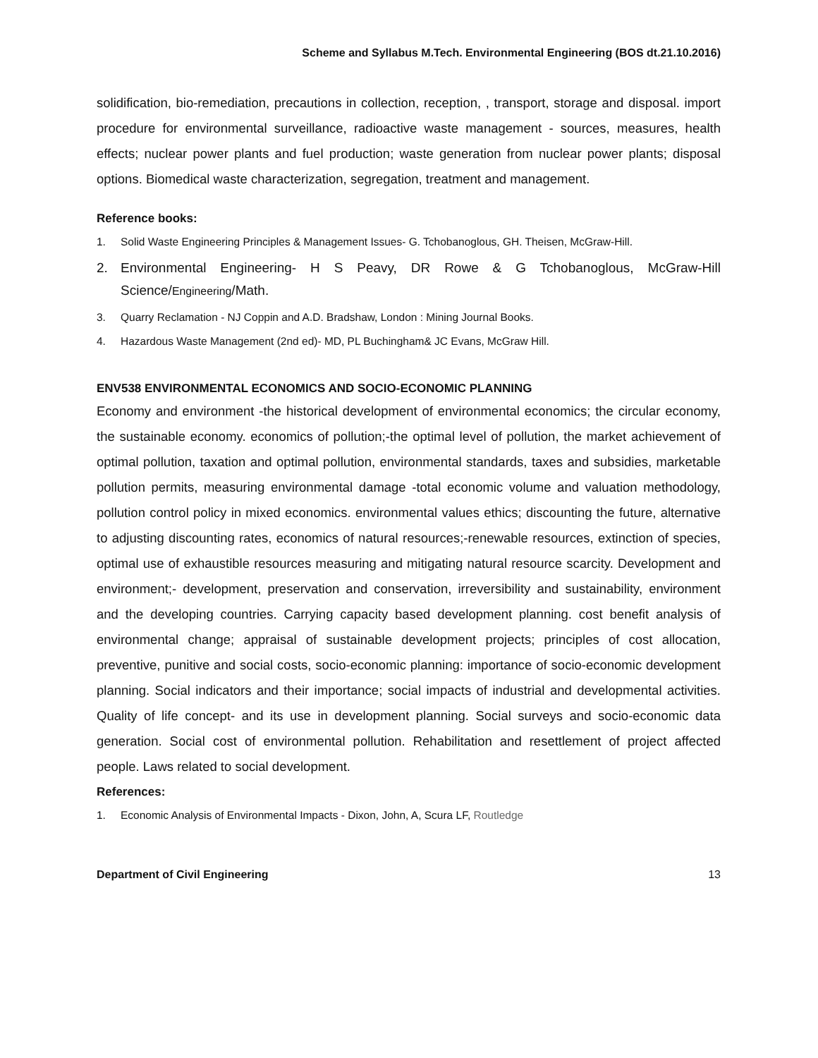Scheme and Syllabus M.Tech. Environmental Engineering (BOS dt.21.10.2016)
solidification, bio-remediation, precautions in collection, reception, , transport, storage and disposal. import procedure for environmental surveillance, radioactive waste management - sources, measures, health effects; nuclear power plants and fuel production; waste generation from nuclear power plants; disposal options. Biomedical waste characterization, segregation, treatment and management.
Reference books:
1. Solid Waste Engineering Principles & Management Issues- G. Tchobanoglous, GH. Theisen, McGraw-Hill.
2. Environmental Engineering- H S Peavy, DR Rowe & G Tchobanoglous, McGraw-Hill Science/Engineering/Math.
3. Quarry Reclamation - NJ Coppin and A.D. Bradshaw, London : Mining Journal Books.
4. Hazardous Waste Management (2nd ed)- MD, PL Buchingham& JC Evans, McGraw Hill.
ENV538 ENVIRONMENTAL ECONOMICS AND SOCIO-ECONOMIC PLANNING
Economy and environment -the historical development of environmental economics; the circular economy, the sustainable economy. economics of pollution;-the optimal level of pollution, the market achievement of optimal pollution, taxation and optimal pollution, environmental standards, taxes and subsidies, marketable pollution permits, measuring environmental damage -total economic volume and valuation methodology, pollution control policy in mixed economics. environmental values ethics; discounting the future, alternative to adjusting discounting rates, economics of natural resources;-renewable resources, extinction of species, optimal use of exhaustible resources measuring and mitigating natural resource scarcity. Development and environment;- development, preservation and conservation, irreversibility and sustainability, environment and the developing countries. Carrying capacity based development planning. cost benefit analysis of environmental change; appraisal of sustainable development projects; principles of cost allocation, preventive, punitive and social costs, socio-economic planning: importance of socio-economic development planning. Social indicators and their importance; social impacts of industrial and developmental activities. Quality of life concept- and its use in development planning. Social surveys and socio-economic data generation. Social cost of environmental pollution. Rehabilitation and resettlement of project affected people. Laws related to social development.
References:
1. Economic Analysis of Environmental Impacts - Dixon, John, A, Scura LF, Routledge
Department of Civil Engineering 13